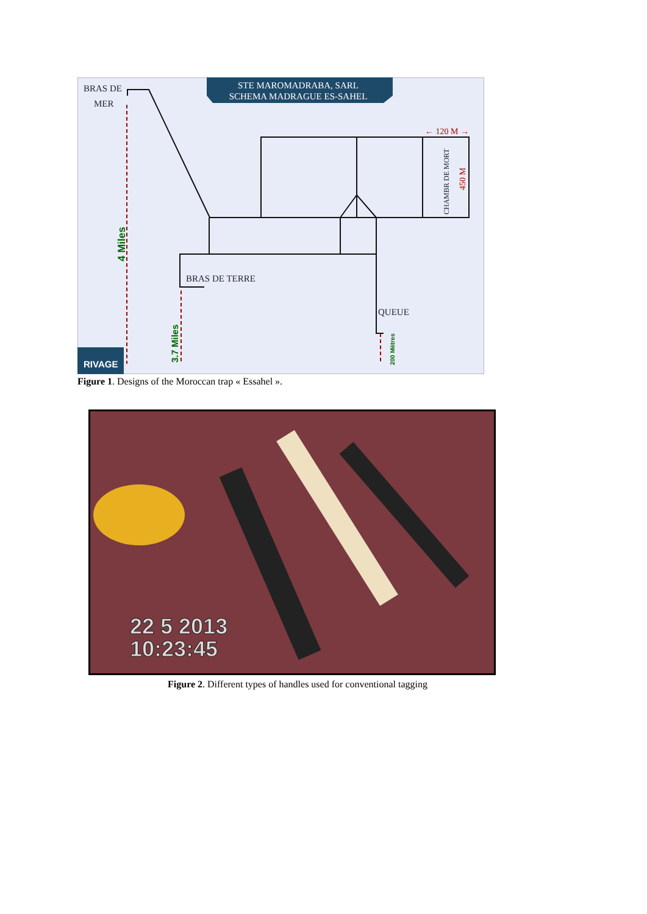STE MAROMADRABA, SARL
SCHEMA MADRAGUE ES-SAHEL
BRAS DE
MER
4 Miles
3.7 Miles
200 Mètres
BRAS DE TERRE
QUEUE
← 120 M →
CHAMBR DE MORT
450 M
RIVAGE
Figure 1. Designs of the Moroccan trap « Essahel ».
22 5 2013
10:23:45
Figure 2. Different types of handles used for conventional tagging